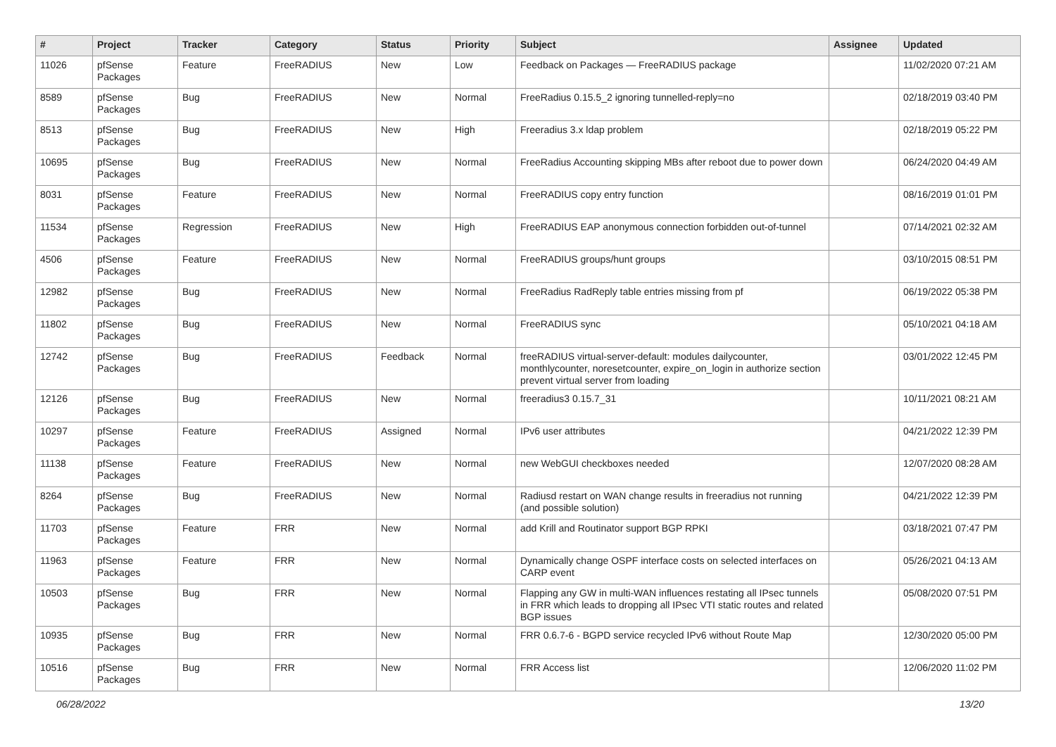| # | Project | Tracker | Category | Status | Priority | Subject | Assignee | Updated |
| --- | --- | --- | --- | --- | --- | --- | --- | --- |
| 11026 | pfSense Packages | Feature | FreeRADIUS | New | Low | Feedback on Packages — FreeRADIUS package | | 11/02/2020 07:21 AM |
| 8589 | pfSense Packages | Bug | FreeRADIUS | New | Normal | FreeRadius 0.15.5_2 ignoring tunnelled-reply=no | | 02/18/2019 03:40 PM |
| 8513 | pfSense Packages | Bug | FreeRADIUS | New | High | Freeradius 3.x ldap problem | | 02/18/2019 05:22 PM |
| 10695 | pfSense Packages | Bug | FreeRADIUS | New | Normal | FreeRadius Accounting skipping MBs after reboot due to power down | | 06/24/2020 04:49 AM |
| 8031 | pfSense Packages | Feature | FreeRADIUS | New | Normal | FreeRADIUS copy entry function | | 08/16/2019 01:01 PM |
| 11534 | pfSense Packages | Regression | FreeRADIUS | New | High | FreeRADIUS EAP anonymous connection forbidden out-of-tunnel | | 07/14/2021 02:32 AM |
| 4506 | pfSense Packages | Feature | FreeRADIUS | New | Normal | FreeRADIUS groups/hunt groups | | 03/10/2015 08:51 PM |
| 12982 | pfSense Packages | Bug | FreeRADIUS | New | Normal | FreeRadius RadReply table entries missing from pf | | 06/19/2022 05:38 PM |
| 11802 | pfSense Packages | Bug | FreeRADIUS | New | Normal | FreeRADIUS sync | | 05/10/2021 04:18 AM |
| 12742 | pfSense Packages | Bug | FreeRADIUS | Feedback | Normal | freeRADIUS virtual-server-default: modules dailycounter, monthlycounter, noresetcounter, expire_on_login in authorize section prevent virtual server from loading | | 03/01/2022 12:45 PM |
| 12126 | pfSense Packages | Bug | FreeRADIUS | New | Normal | freeradius3 0.15.7_31 | | 10/11/2021 08:21 AM |
| 10297 | pfSense Packages | Feature | FreeRADIUS | Assigned | Normal | IPv6 user attributes | | 04/21/2022 12:39 PM |
| 11138 | pfSense Packages | Feature | FreeRADIUS | New | Normal | new WebGUI checkboxes needed | | 12/07/2020 08:28 AM |
| 8264 | pfSense Packages | Bug | FreeRADIUS | New | Normal | Radiusd restart on WAN change results in freeradius not running (and possible solution) | | 04/21/2022 12:39 PM |
| 11703 | pfSense Packages | Feature | FRR | New | Normal | add Krill and Routinator support BGP RPKI | | 03/18/2021 07:47 PM |
| 11963 | pfSense Packages | Feature | FRR | New | Normal | Dynamically change OSPF interface costs on selected interfaces on CARP event | | 05/26/2021 04:13 AM |
| 10503 | pfSense Packages | Bug | FRR | New | Normal | Flapping any GW in multi-WAN influences restating all IPsec tunnels in FRR which leads to dropping all IPsec VTI static routes and related BGP issues | | 05/08/2020 07:51 PM |
| 10935 | pfSense Packages | Bug | FRR | New | Normal | FRR 0.6.7-6 - BGPD service recycled IPv6 without Route Map | | 12/30/2020 05:00 PM |
| 10516 | pfSense Packages | Bug | FRR | New | Normal | FRR Access list | | 12/06/2020 11:02 PM |
06/28/2022 13/20